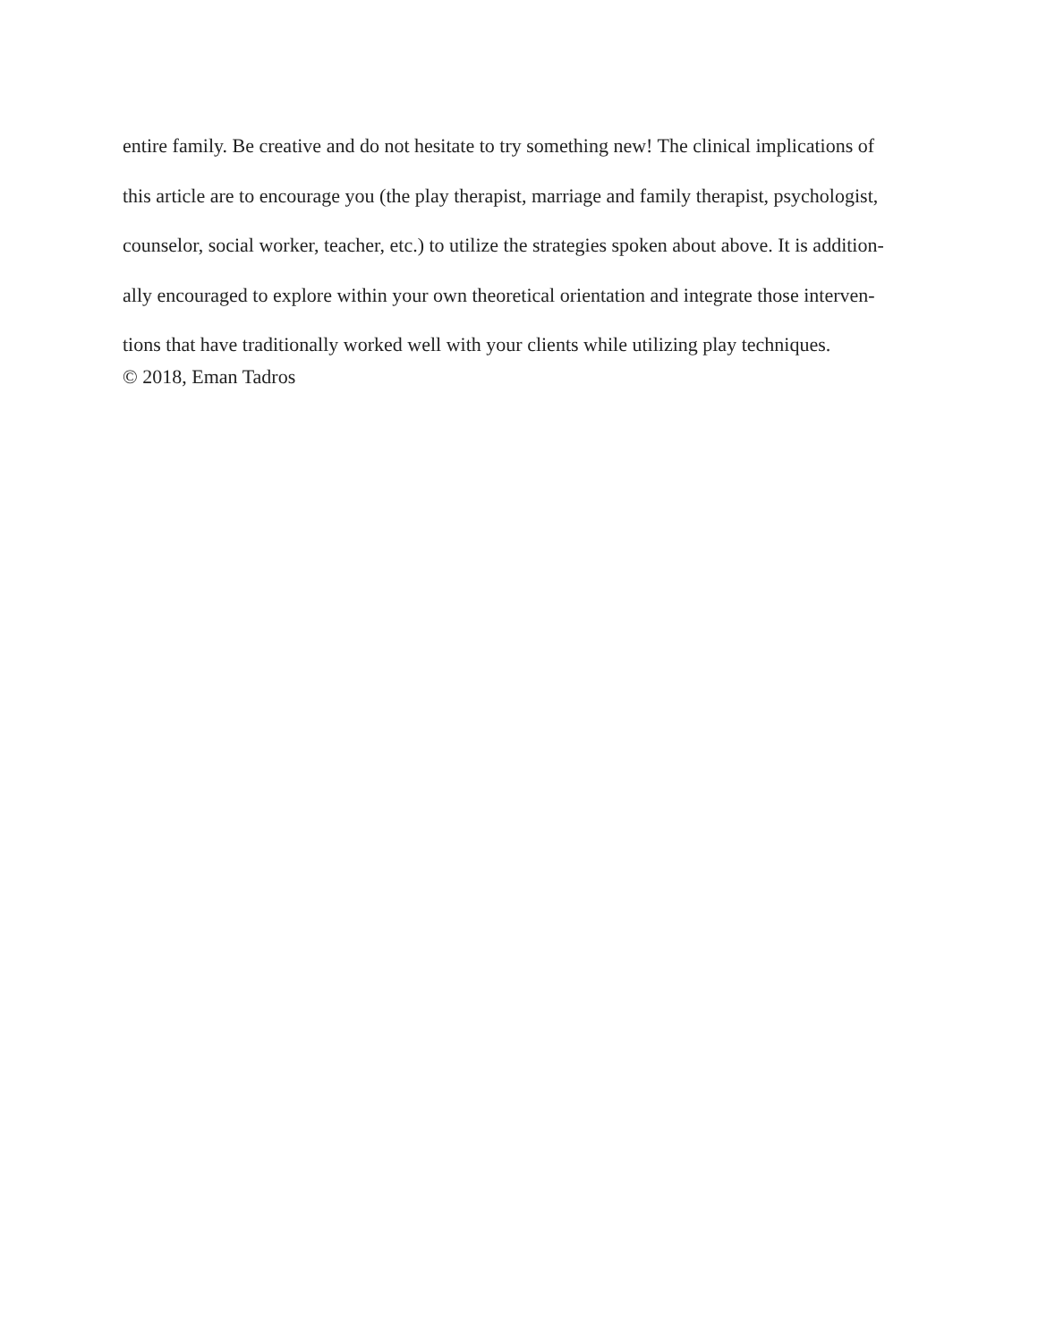entire family. Be creative and do not hesitate to try something new! The clinical implications of
this article are to encourage you (the play therapist, marriage and family therapist, psychologist,
counselor, social worker, teacher, etc.) to utilize the strategies spoken about above. It is addition-
ally encouraged to explore within your own theoretical orientation and integrate those interven-
tions that have traditionally worked well with your clients while utilizing play techniques.
© 2018, Eman Tadros